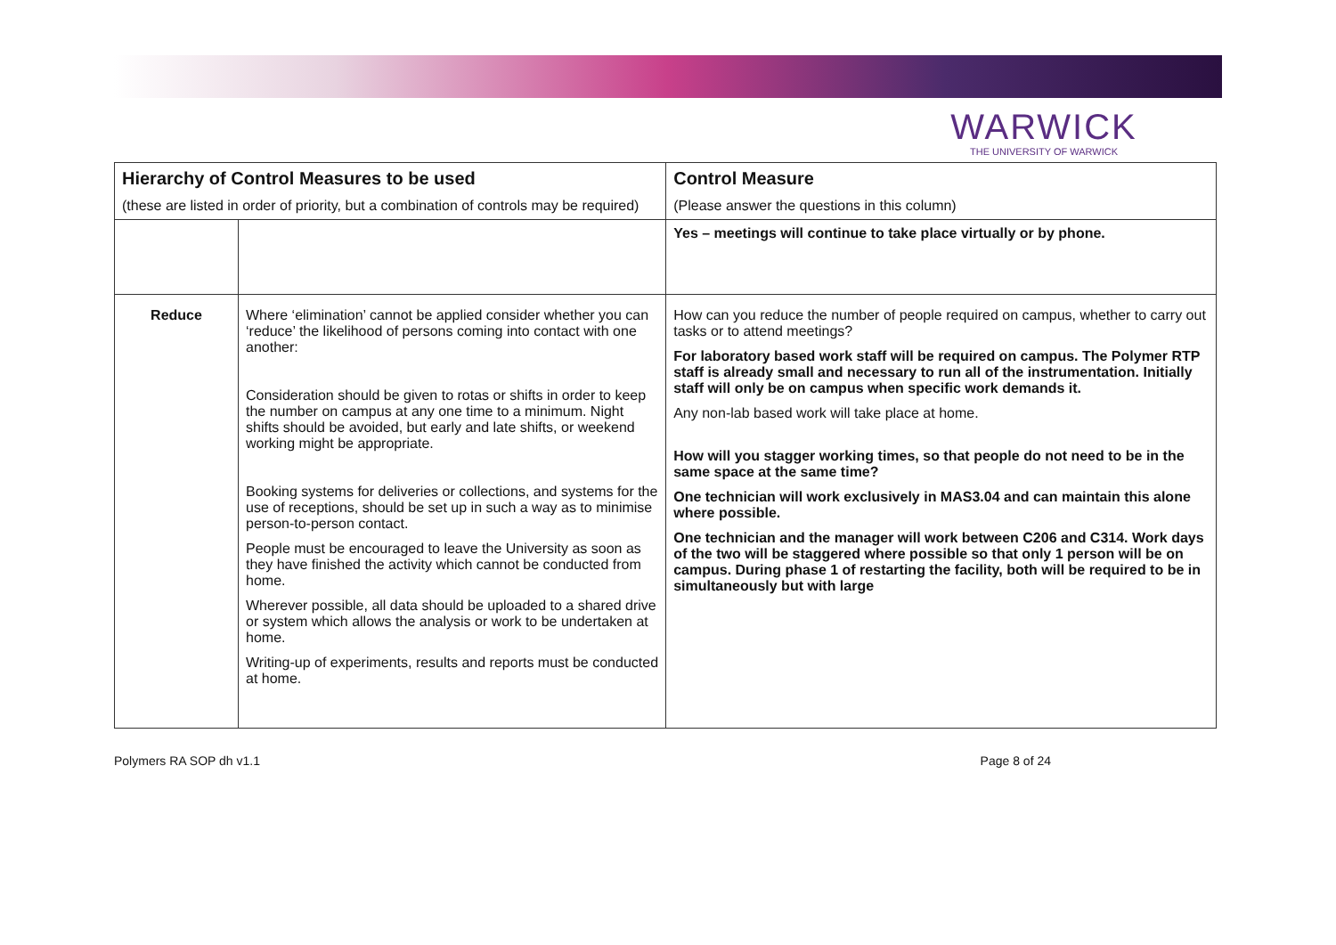WARWICK
THE UNIVERSITY OF WARWICK
| Hierarchy of Control Measures to be used (these are listed in order of priority, but a combination of controls may be required) | | Control Measure (Please answer the questions in this column) |
| | | Yes – meetings will continue to take place virtually or by phone. |
| Reduce | Where ‘elimination’ cannot be applied consider whether you can ‘reduce’ the likelihood of persons coming into contact with one another: Consideration should be given to rotas or shifts in order to keep the number on campus at any one time to a minimum. Night shifts should be avoided, but early and late shifts, or weekend working might be appropriate. Booking systems for deliveries or collections, and systems for the use of receptions, should be set up in such a way as to minimise person-to-person contact. People must be encouraged to leave the University as soon as they have finished the activity which cannot be conducted from home. Wherever possible, all data should be uploaded to a shared drive or system which allows the analysis or work to be undertaken at home. Writing-up of experiments, results and reports must be conducted at home. | How can you reduce the number of people required on campus, whether to carry out tasks or to attend meetings? For laboratory based work staff will be required on campus. The Polymer RTP staff is already small and necessary to run all of the instrumentation. Initially staff will only be on campus when specific work demands it. Any non-lab based work will take place at home. How will you stagger working times, so that people do not need to be in the same space at the same time? One technician will work exclusively in MAS3.04 and can maintain this alone where possible. One technician and the manager will work between C206 and C314. Work days of the two will be staggered where possible so that only 1 person will be on campus. During phase 1 of restarting the facility, both will be required to be in simultaneously but with large |
Polymers RA SOP dh v1.1 Page 8 of 24